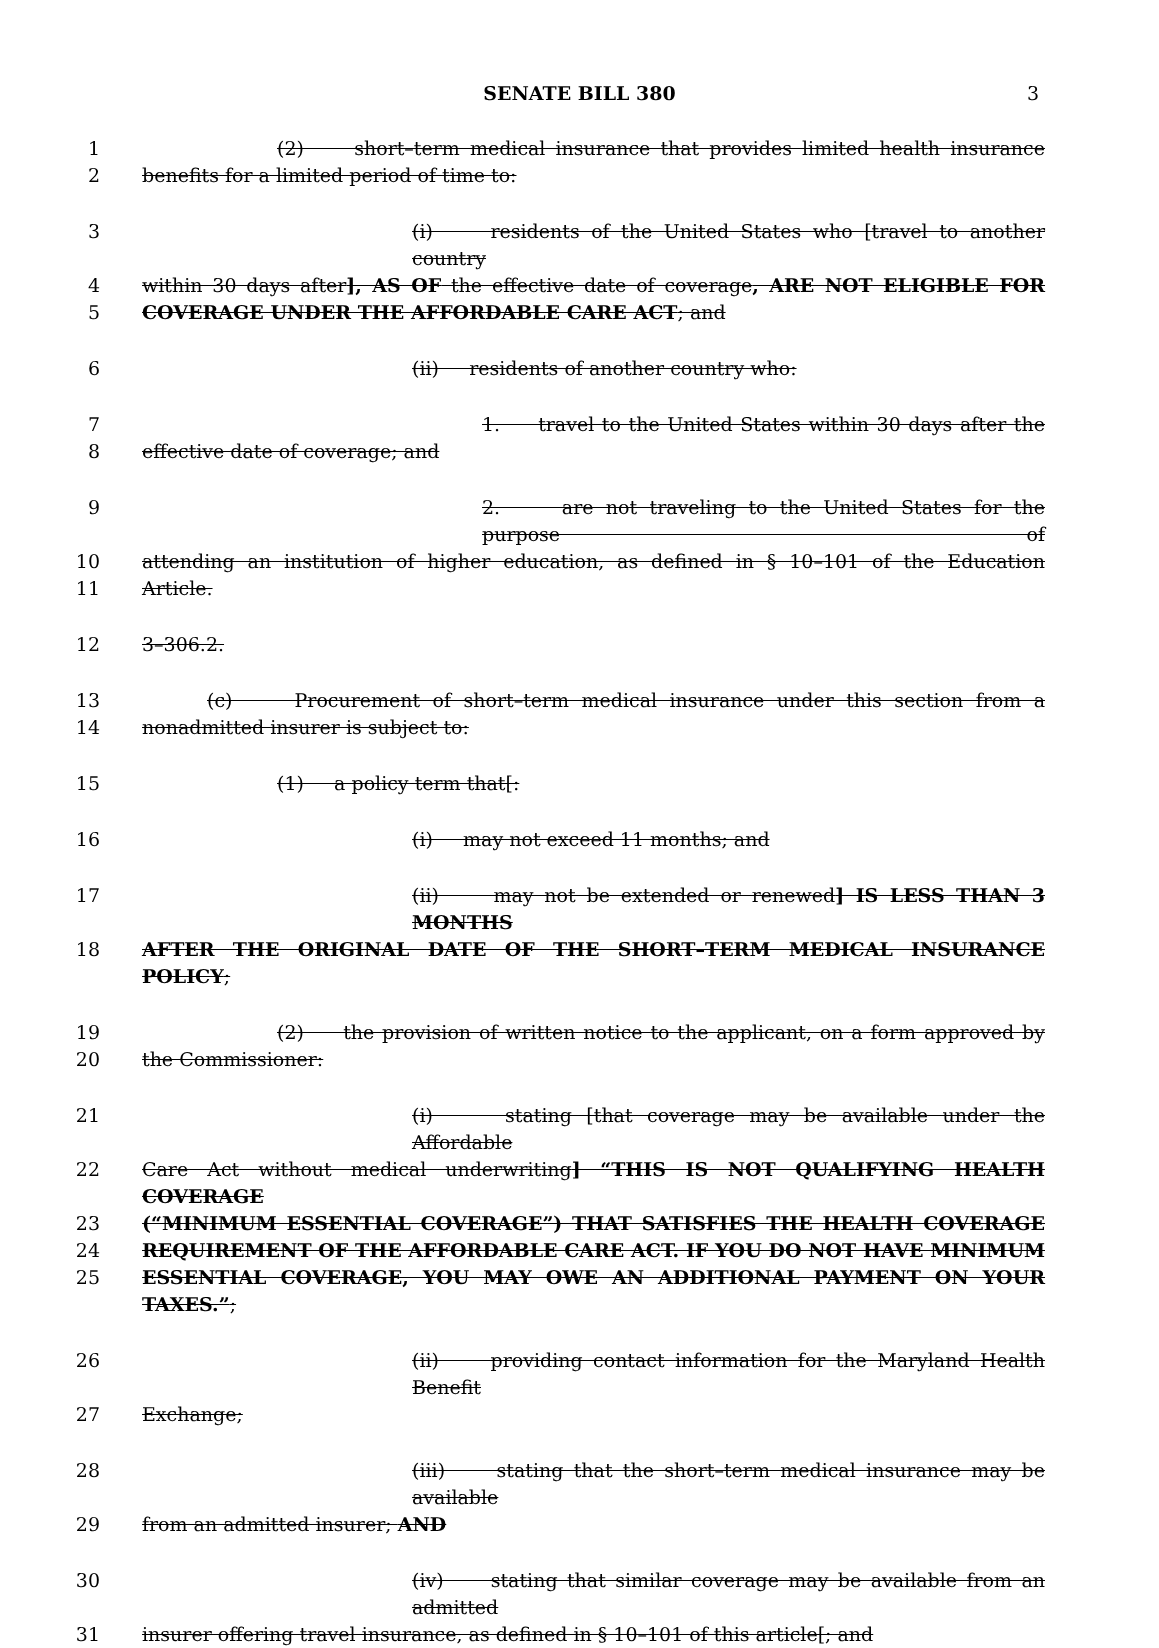SENATE BILL 380
3
1 (2) short–term medical insurance that provides limited health insurance
2 benefits for a limited period of time to:
3 (i) residents of the United States who [travel to another country
4 within 30 days after], AS OF the effective date of coverage, ARE NOT ELIGIBLE FOR
5 COVERAGE UNDER THE AFFORDABLE CARE ACT; and
6 (ii) residents of another country who:
7 1. travel to the United States within 30 days after the
8 effective date of coverage; and
9 2. are not traveling to the United States for the purpose of
10 attending an institution of higher education, as defined in § 10–101 of the Education
11 Article.
12 3–306.2.
13 (c) Procurement of short–term medical insurance under this section from a
14 nonadmitted insurer is subject to:
15 (1) a policy term that[:
16 (i) may not exceed 11 months; and
17 (ii) may not be extended or renewed] IS LESS THAN 3 MONTHS
18 AFTER THE ORIGINAL DATE OF THE SHORT–TERM MEDICAL INSURANCE POLICY;
19 (2) the provision of written notice to the applicant, on a form approved by
20 the Commissioner:
21 (i) stating [that coverage may be available under the Affordable
22 Care Act without medical underwriting] “THIS IS NOT QUALIFYING HEALTH COVERAGE
23 (“MINIMUM ESSENTIAL COVERAGE”) THAT SATISFIES THE HEALTH COVERAGE
24 REQUIREMENT OF THE AFFORDABLE CARE ACT. IF YOU DO NOT HAVE MINIMUM
25 ESSENTIAL COVERAGE, YOU MAY OWE AN ADDITIONAL PAYMENT ON YOUR TAXES.”;
26 (ii) providing contact information for the Maryland Health Benefit
27 Exchange;
28 (iii) stating that the short–term medical insurance may be available
29 from an admitted insurer; AND
30 (iv) stating that similar coverage may be available from an admitted
31 insurer offering travel insurance, as defined in § 10–101 of this article[; and